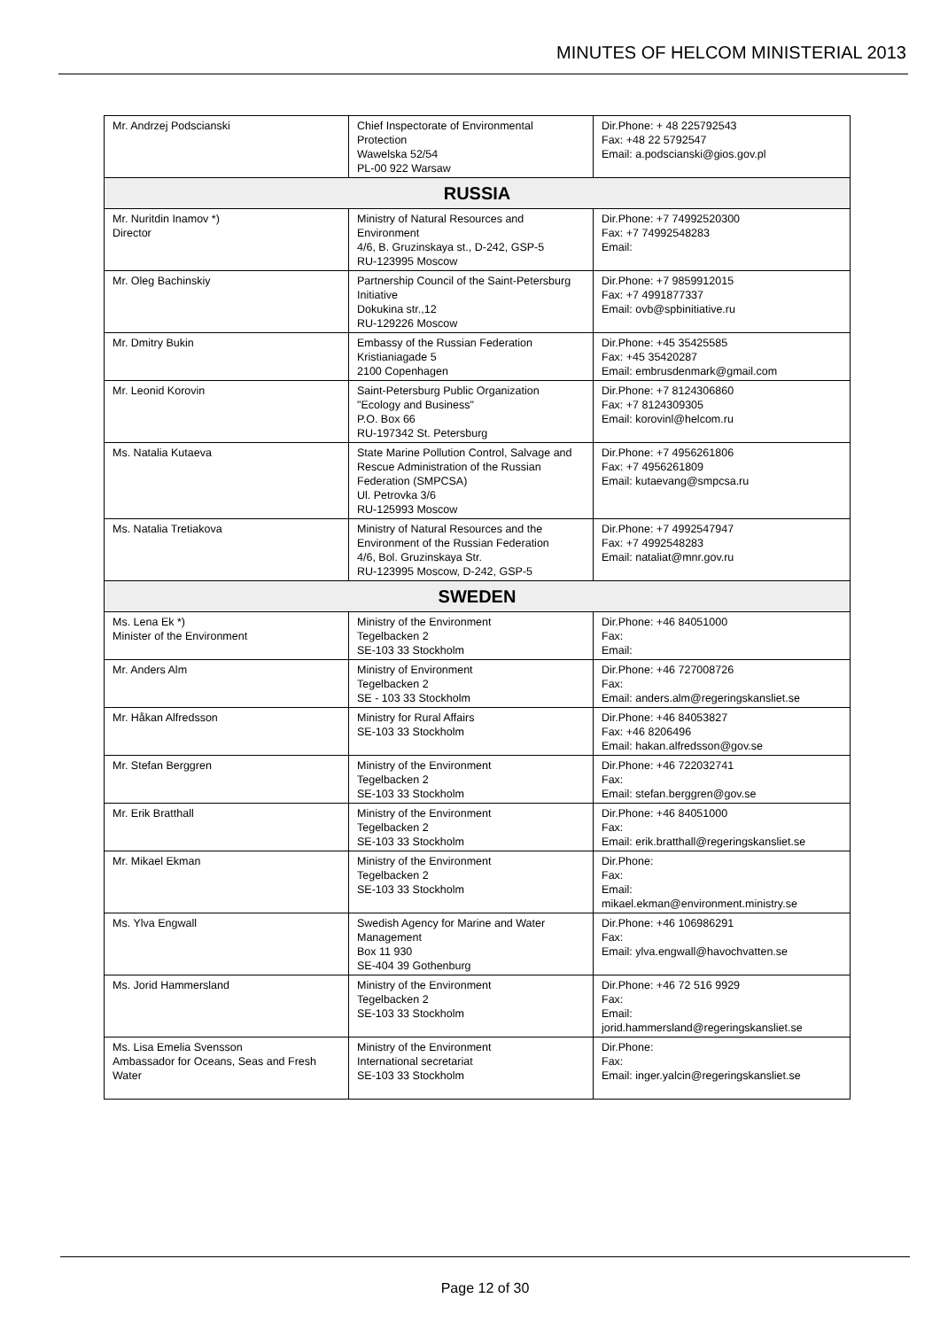MINUTES OF HELCOM MINISTERIAL 2013
| Mr. Andrzej Podscianski | Chief Inspectorate of Environmental Protection Wawelska 52/54 PL-00 922 Warsaw | Dir.Phone: + 48 225792543 Fax: +48 22 5792547 Email: a.podscianski@gios.gov.pl |
| RUSSIA | | |
| Mr. Nuritdin Inamov *) Director | Ministry of Natural Resources and Environment 4/6, B. Gruzinskaya st., D-242, GSP-5 RU-123995 Moscow | Dir.Phone: +7 74992520300 Fax: +7 74992548283 Email: |
| Mr. Oleg Bachinskiy | Partnership Council of the Saint-Petersburg Initiative Dokukina str.,12 RU-129226 Moscow | Dir.Phone: +7 9859912015 Fax: +7 4991877337 Email: ovb@spbinitiative.ru |
| Mr. Dmitry Bukin | Embassy of the Russian Federation Kristianiagade 5 2100 Copenhagen | Dir.Phone: +45 35425585 Fax: +45 35420287 Email: embrusdenmark@gmail.com |
| Mr. Leonid Korovin | Saint-Petersburg Public Organization "Ecology and Business" P.O. Box 66 RU-197342 St. Petersburg | Dir.Phone: +7 8124306860 Fax: +7 8124309305 Email: korovinl@helcom.ru |
| Ms. Natalia Kutaeva | State Marine Pollution Control, Salvage and Rescue Administration of the Russian Federation (SMPCSA) Ul. Petrovka 3/6 RU-125993 Moscow | Dir.Phone: +7 4956261806 Fax: +7 4956261809 Email: kutaevang@smpcsa.ru |
| Ms. Natalia Tretiakova | Ministry of Natural Resources and the Environment of the Russian Federation 4/6, Bol. Gruzinskaya Str. RU-123995 Moscow, D-242, GSP-5 | Dir.Phone: +7 4992547947 Fax: +7 4992548283 Email: nataliat@mnr.gov.ru |
| SWEDEN | | |
| Ms. Lena Ek *) Minister of the Environment | Ministry of the Environment Tegelbacken 2 SE-103 33 Stockholm | Dir.Phone: +46 84051000 Fax: Email: |
| Mr. Anders Alm | Ministry of Environment Tegelbacken 2 SE - 103 33 Stockholm | Dir.Phone: +46 727008726 Fax: Email: anders.alm@regeringskansliet.se |
| Mr. Håkan Alfredsson | Ministry for Rural Affairs SE-103 33 Stockholm | Dir.Phone: +46 84053827 Fax: +46 8206496 Email: hakan.alfredsson@gov.se |
| Mr. Stefan Berggren | Ministry of the Environment Tegelbacken 2 SE-103 33 Stockholm | Dir.Phone: +46 722032741 Fax: Email: stefan.berggren@gov.se |
| Mr. Erik Bratthall | Ministry of the Environment Tegelbacken 2 SE-103 33 Stockholm | Dir.Phone: +46 84051000 Fax: Email: erik.bratthall@regeringskansliet.se |
| Mr. Mikael Ekman | Ministry of the Environment Tegelbacken 2 SE-103 33 Stockholm | Dir.Phone: Fax: Email: mikael.ekman@environment.ministry.se |
| Ms. Ylva Engwall | Swedish Agency for Marine and Water Management Box 11 930 SE-404 39 Gothenburg | Dir.Phone: +46 106986291 Fax: Email: ylva.engwall@havochvatten.se |
| Ms. Jorid Hammersland | Ministry of the Environment Tegelbacken 2 SE-103 33 Stockholm | Dir.Phone: +46 72 516 9929 Fax: Email: jorid.hammersland@regeringskansliet.se |
| Ms. Lisa Emelia Svensson Ambassador for Oceans, Seas and Fresh Water | Ministry of the Environment International secretariat SE-103 33 Stockholm | Dir.Phone: Fax: Email: inger.yalcin@regeringskansliet.se |
Page 12 of 30